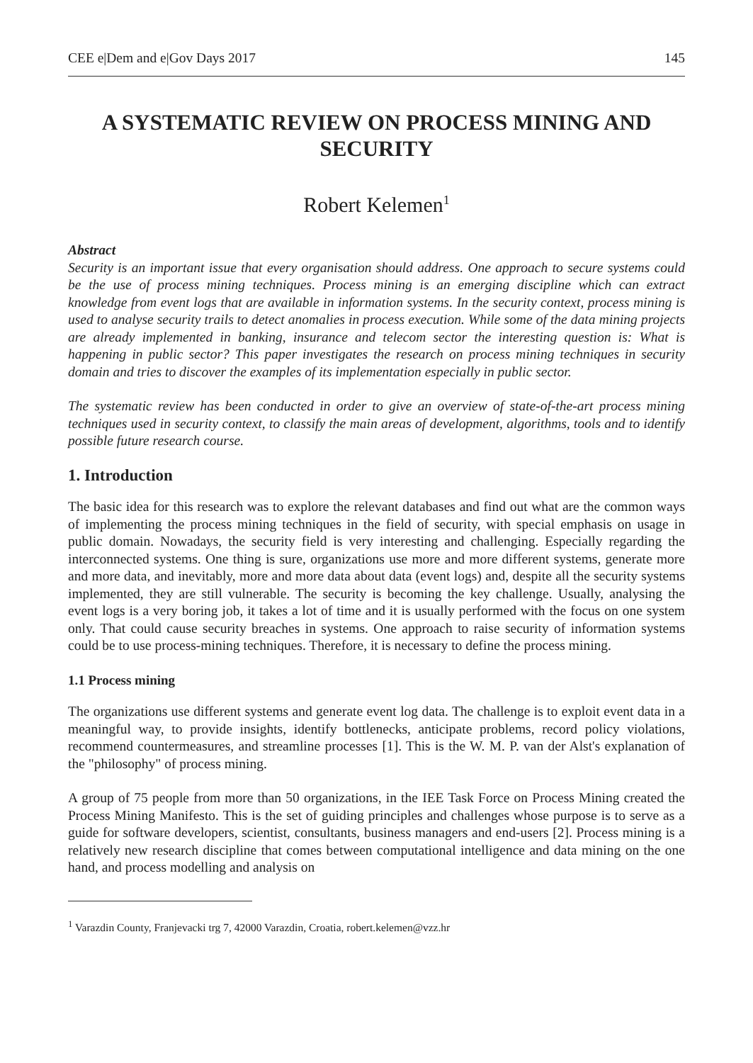CEE e|Dem and e|Gov Days 2017 145
A SYSTEMATIC REVIEW ON PROCESS MINING AND SECURITY
Robert Kelemen<sup>1</sup>
Abstract
Security is an important issue that every organisation should address. One approach to secure systems could be the use of process mining techniques. Process mining is an emerging discipline which can extract knowledge from event logs that are available in information systems. In the security context, process mining is used to analyse security trails to detect anomalies in process execution. While some of the data mining projects are already implemented in banking, insurance and telecom sector the interesting question is: What is happening in public sector? This paper investigates the research on process mining techniques in security domain and tries to discover the examples of its implementation especially in public sector.
The systematic review has been conducted in order to give an overview of state-of-the-art process mining techniques used in security context, to classify the main areas of development, algorithms, tools and to identify possible future research course.
1. Introduction
The basic idea for this research was to explore the relevant databases and find out what are the common ways of implementing the process mining techniques in the field of security, with special emphasis on usage in public domain. Nowadays, the security field is very interesting and challenging. Especially regarding the interconnected systems. One thing is sure, organizations use more and more different systems, generate more and more data, and inevitably, more and more data about data (event logs) and, despite all the security systems implemented, they are still vulnerable. The security is becoming the key challenge. Usually, analysing the event logs is a very boring job, it takes a lot of time and it is usually performed with the focus on one system only. That could cause security breaches in systems. One approach to raise security of information systems could be to use process-mining techniques. Therefore, it is necessary to define the process mining.
1.1 Process mining
The organizations use different systems and generate event log data. The challenge is to exploit event data in a meaningful way, to provide insights, identify bottlenecks, anticipate problems, record policy violations, recommend countermeasures, and streamline processes [1]. This is the W. M. P. van der Alst's explanation of the "philosophy" of process mining.
A group of 75 people from more than 50 organizations, in the IEE Task Force on Process Mining created the Process Mining Manifesto. This is the set of guiding principles and challenges whose purpose is to serve as a guide for software developers, scientist, consultants, business managers and end-users [2]. Process mining is a relatively new research discipline that comes between computational intelligence and data mining on the one hand, and process modelling and analysis on
<sup>1</sup> Varazdin County, Franjevacki trg 7, 42000 Varazdin, Croatia, robert.kelemen@vzz.hr